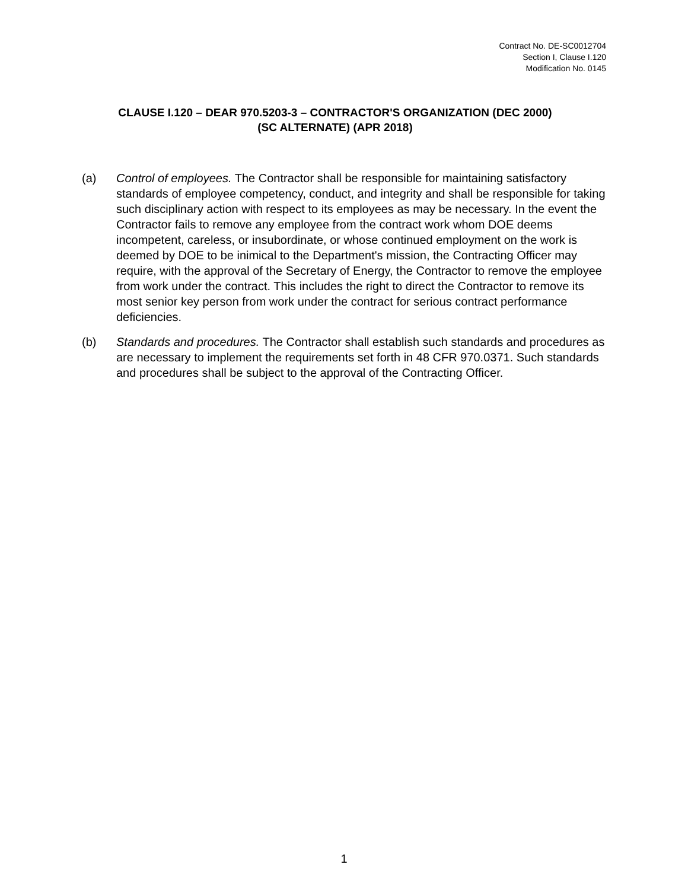Contract No. DE-SC0012704
Section I, Clause I.120
Modification No. 0145
CLAUSE I.120 – DEAR 970.5203-3 – CONTRACTOR'S ORGANIZATION (DEC 2000)
(SC ALTERNATE) (APR 2018)
(a) Control of employees. The Contractor shall be responsible for maintaining satisfactory standards of employee competency, conduct, and integrity and shall be responsible for taking such disciplinary action with respect to its employees as may be necessary. In the event the Contractor fails to remove any employee from the contract work whom DOE deems incompetent, careless, or insubordinate, or whose continued employment on the work is deemed by DOE to be inimical to the Department's mission, the Contracting Officer may require, with the approval of the Secretary of Energy, the Contractor to remove the employee from work under the contract. This includes the right to direct the Contractor to remove its most senior key person from work under the contract for serious contract performance deficiencies.
(b) Standards and procedures. The Contractor shall establish such standards and procedures as are necessary to implement the requirements set forth in 48 CFR 970.0371. Such standards and procedures shall be subject to the approval of the Contracting Officer.
1